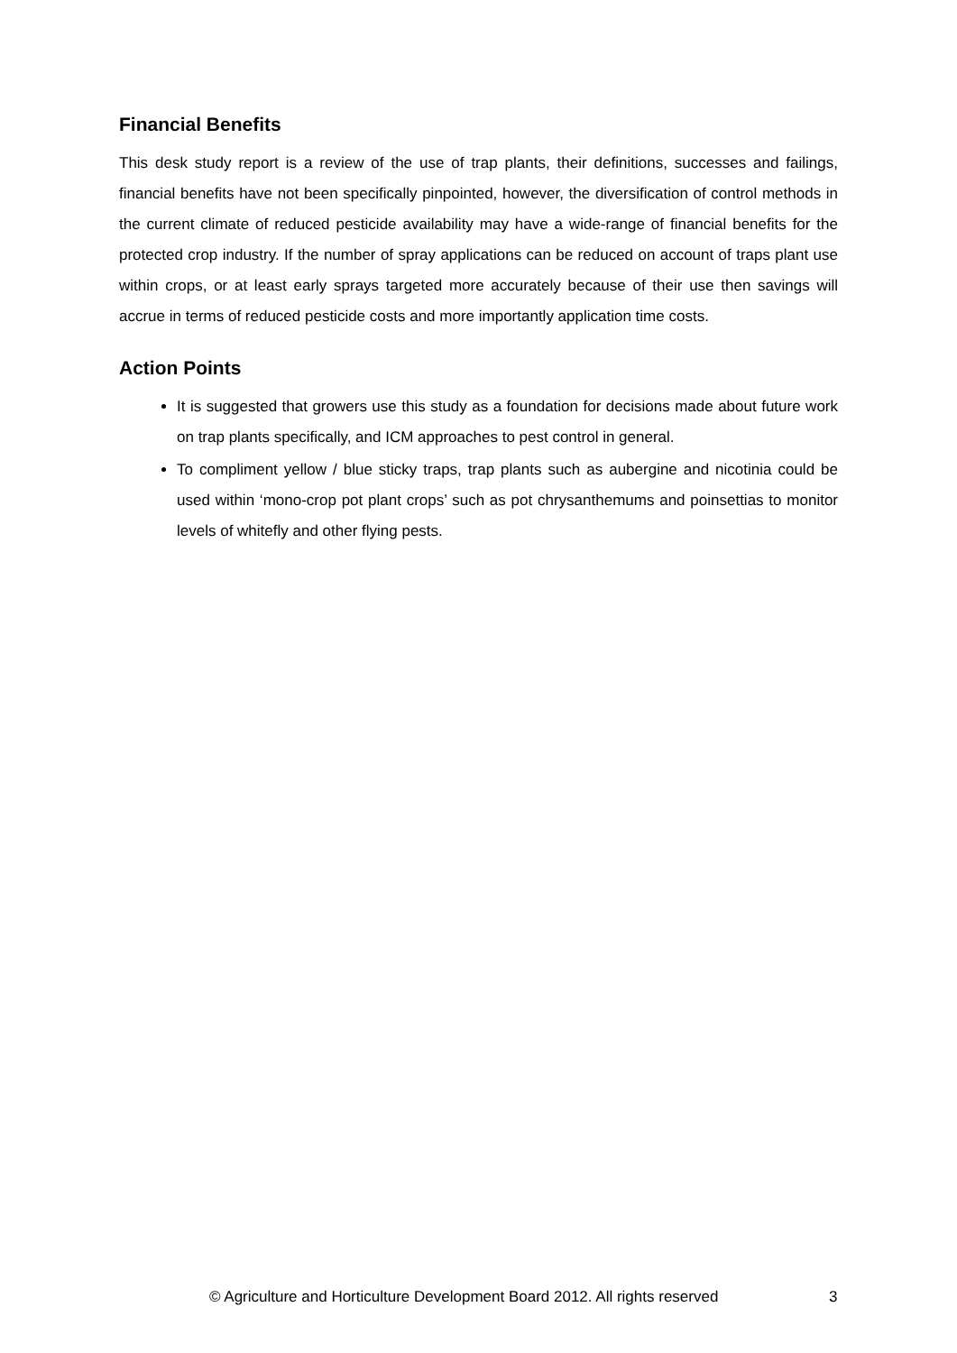Financial Benefits
This desk study report is a review of the use of trap plants, their definitions, successes and failings, financial benefits have not been specifically pinpointed, however, the diversification of control methods in the current climate of reduced pesticide availability may have a wide-range of financial benefits for the protected crop industry. If the number of spray applications can be reduced on account of traps plant use within crops, or at least early sprays targeted more accurately because of their use then savings will accrue in terms of reduced pesticide costs and more importantly application time costs.
Action Points
It is suggested that growers use this study as a foundation for decisions made about future work on trap plants specifically, and ICM approaches to pest control in general.
To compliment yellow / blue sticky traps, trap plants such as aubergine and nicotinia could be used within ‘mono-crop pot plant crops’ such as pot chrysanthemums and poinsettias to monitor levels of whitefly and other flying pests.
© Agriculture and Horticulture Development Board 2012. All rights reserved 3